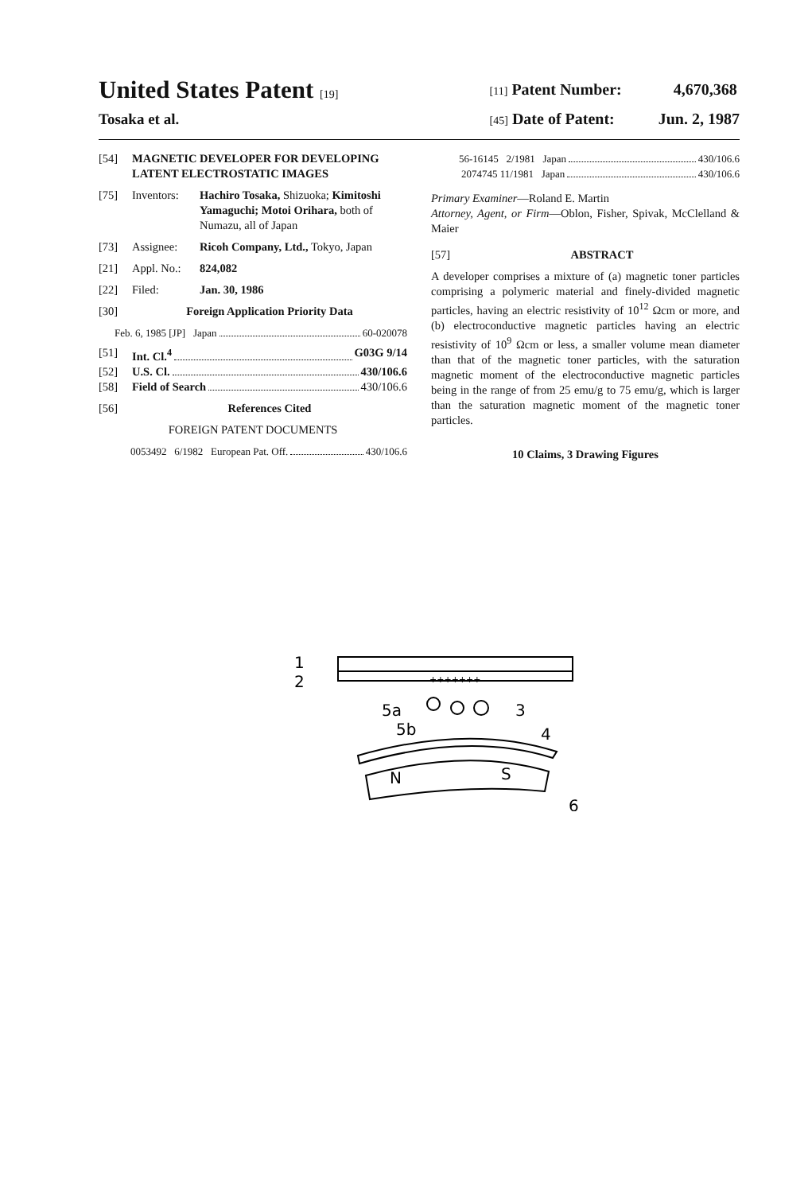United States Patent [19]
Tosaka et al.
[11] Patent Number: 4,670,368
[45] Date of Patent: Jun. 2, 1987
[54] MAGNETIC DEVELOPER FOR DEVELOPING LATENT ELECTROSTATIC IMAGES
[75] Inventors:
Hachiro Tosaka, Shizuoka; Kimitoshi Yamaguchi; Motoi Orihara, both of Numazu, all of Japan
[73] Assignee: Ricoh Company, Ltd., Tokyo, Japan
[21] Appl. No.:
824,082
[22] Filed: Jan. 30, 1986
[30] Foreign Application Priority Data
Feb. 6, 1985 [JP] Japan 60-020078
[51] Int. Cl.<sup>4</sup> G03G 9/14
[52] U.S. Cl. 430/106.6
[58] Field of Search 430/106.6
[56] References Cited
FOREIGN PATENT DOCUMENTS
0053492 6/1982 European Pat. Off. 430/106.6
56-16145 2/1981 Japan 430/106.6
2074745 11/1981 Japan 430/106.6
Primary Examiner—Roland E. Martin
Attorney, Agent, or Firm—Oblon, Fisher, Spivak, McClelland & Maier
[57] ABSTRACT
A developer comprises a mixture of (a) magnetic toner particles comprising a polymeric material and finely-divided magnetic particles, having an electric resistivity of 10<sup>12</sup> Ωcm or more, and (b) electroconductive magnetic particles having an electric resistivity of 10<sup>9</sup> Ωcm or less, a smaller volume mean diameter than that of the magnetic toner particles, with the saturation magnetic moment of the electroconductive magnetic particles being in the range of from 25 emu/g to 75 emu/g, which is larger than the saturation magnetic moment of the magnetic toner particles.
10 Claims, 3 Drawing Figures
1
2
+++++++
5a
5b
3
4
N
S
6